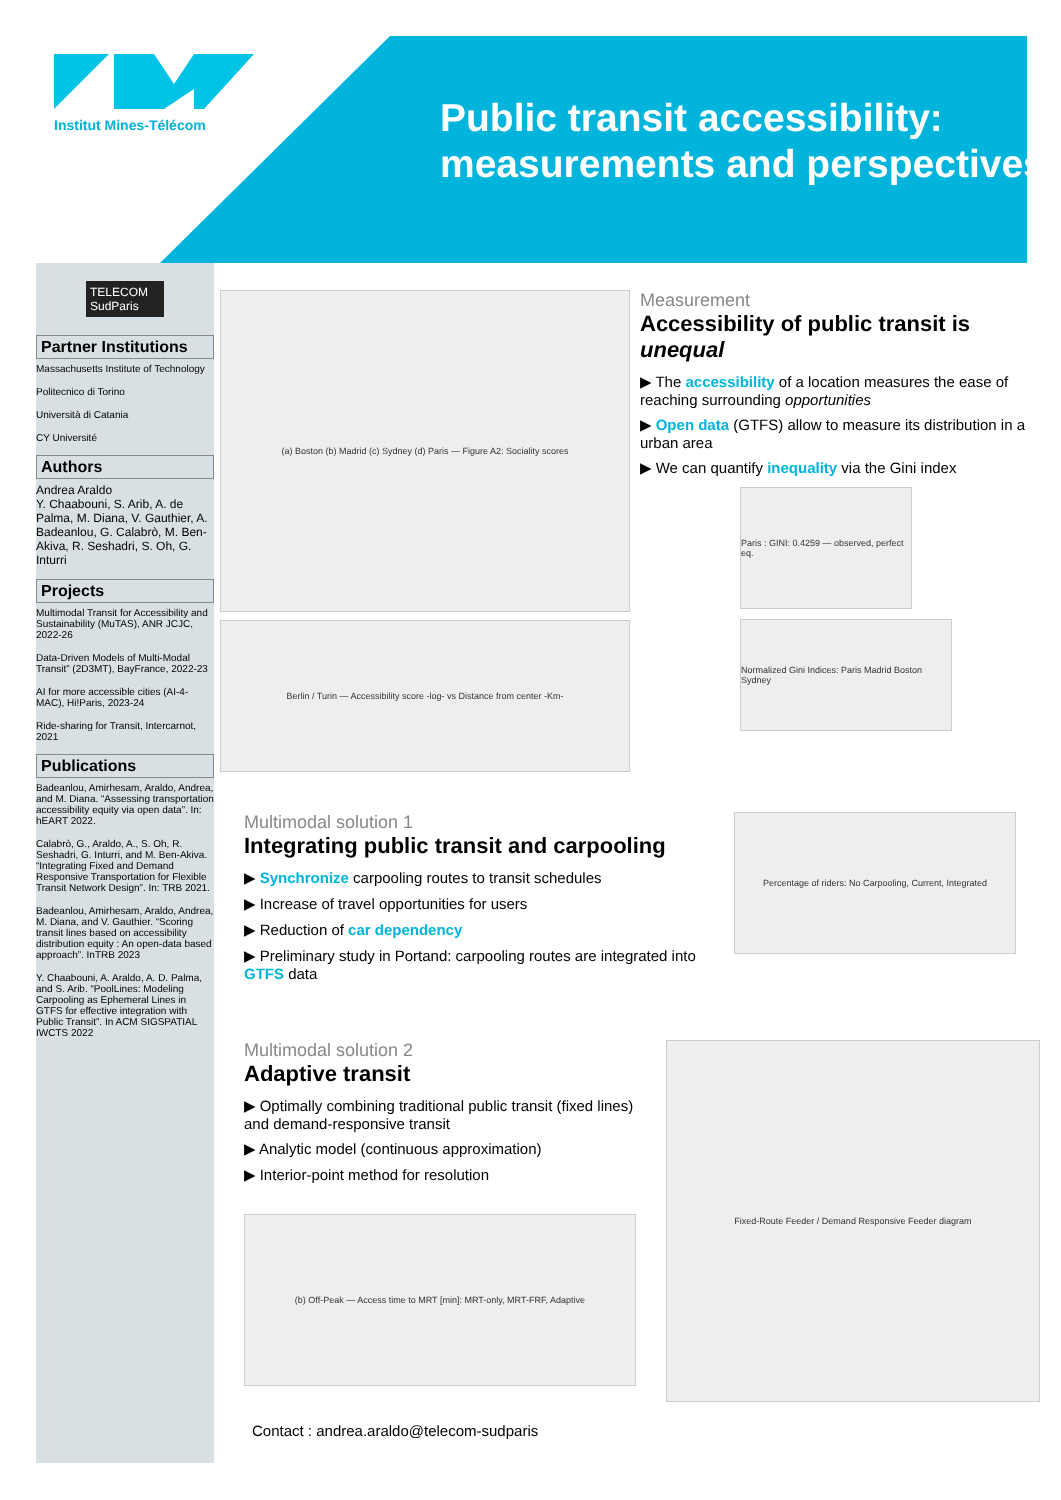Institut Mines-Télécom
Public transit accessibility:
measurements and perspectives
TELECOM SudParis
Partner Institutions
Massachusetts Institute of Technology
Politecnico di Torino
Università di Catania
CY Université
Authors
Andrea Araldo
Y. Chaabouni, S. Arib, A. de Palma, M. Diana, V. Gauthier, A. Badeanlou, G. Calabrò, M. Ben-Akiva, R. Seshadri, S. Oh, G. Inturri
Projects
Multimodal Transit for Accessibility and Sustainability (MuTAS), ANR JCJC, 2022-26
Data-Driven Models of Multi-Modal Transit” (2D3MT), BayFrance, 2022-23
AI for more accessible cities (AI-4-MAC), Hi!Paris, 2023-24
Ride-sharing for Transit, Intercarnot, 2021
Publications
Badeanlou, Amirhesam, Araldo, Andrea, and M. Diana. “Assessing transportation accessibility equity via open data”. In: hEART 2022.
Calabrò, G., Araldo, A., S. Oh, R. Seshadri, G. Inturri, and M. Ben-Akiva. “Integrating Fixed and Demand Responsive Transportation for Flexible Transit Network Design”. In: TRB 2021.
Badeanlou, Amirhesam, Araldo, Andrea, M. Diana, and V. Gauthier. “Scoring transit lines based on accessibility distribution equity : An open-data based approach”. InTRB 2023
Y. Chaabouni, A. Araldo, A. D. Palma, and S. Arib. “PoolLines: Modeling Carpooling as Ephemeral Lines in GTFS for effective integration with Public Transit”. In ACM SIGSPATIAL IWCTS 2022
(a) Boston (b) Madrid (c) Sydney (d) Paris — Figure A2: Sociality scores
Berlin / Turin — Accessibility score -log- vs Distance from center -Km-
Measurement
Accessibility of public transit is unequal
▶ The accessibility of a location measures the ease of reaching surrounding opportunities
▶ Open data (GTFS) allow to measure its distribution in a urban area
▶ We can quantify inequality via the Gini index
Paris : GINI: 0.4259 — observed, perfect eq.
Normalized Gini Indices: Paris Madrid Boston Sydney
Multimodal solution 1
Integrating public transit and carpooling
▶ Synchronize carpooling routes to transit schedules
▶ Increase of travel opportunities for users
▶ Reduction of car dependency
▶ Preliminary study in Portand: carpooling routes are integrated into GTFS data
Percentage of riders: No Carpooling, Current, Integrated
Multimodal solution 2
Adaptive transit
▶ Optimally combining traditional public transit (fixed lines) and demand-responsive transit
▶ Analytic model (continuous approximation)
▶ Interior-point method for resolution
(b) Off-Peak — Access time to MRT [min]: MRT-only, MRT-FRF, Adaptive
Fixed-Route Feeder / Demand Responsive Feeder diagram
Contact : andrea.araldo@telecom-sudparis